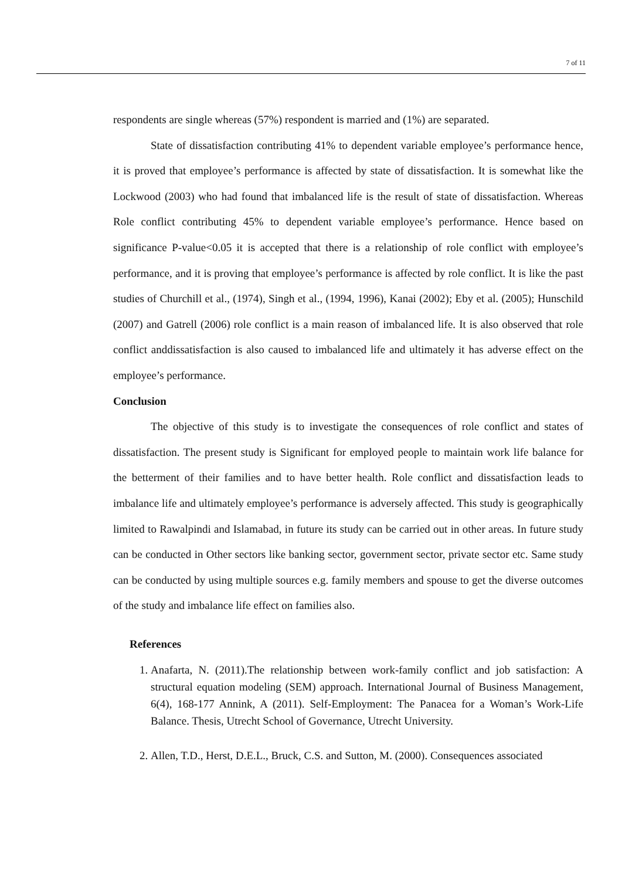7 of 11
respondents are single whereas (57%) respondent is married and (1%) are separated.
State of dissatisfaction contributing 41% to dependent variable employee’s performance hence, it is proved that employee’s performance is affected by state of dissatisfaction. It is somewhat like the Lockwood (2003) who had found that imbalanced life is the result of state of dissatisfaction. Whereas Role conflict contributing 45% to dependent variable employee’s performance. Hence based on significance P-value<0.05 it is accepted that there is a relationship of role conflict with employee’s performance, and it is proving that employee’s performance is affected by role conflict. It is like the past studies of Churchill et al., (1974), Singh et al., (1994, 1996), Kanai (2002); Eby et al. (2005); Hunschild (2007) and Gatrell (2006) role conflict is a main reason of imbalanced life. It is also observed that role conflict anddissatisfaction is also caused to imbalanced life and ultimately it has adverse effect on the employee’s performance.
Conclusion
The objective of this study is to investigate the consequences of role conflict and states of dissatisfaction. The present study is Significant for employed people to maintain work life balance for the betterment of their families and to have better health. Role conflict and dissatisfaction leads to imbalance life and ultimately employee’s performance is adversely affected. This study is geographically limited to Rawalpindi and Islamabad, in future its study can be carried out in other areas. In future study can be conducted in Other sectors like banking sector, government sector, private sector etc. Same study can be conducted by using multiple sources e.g. family members and spouse to get the diverse outcomes of the study and imbalance life effect on families also.
References
1. Anafarta, N. (2011).The relationship between work-family conflict and job satisfaction: A structural equation modeling (SEM) approach. International Journal of Business Management, 6(4), 168-177 Annink, A (2011). Self-Employment: The Panacea for a Woman’s Work-Life Balance. Thesis, Utrecht School of Governance, Utrecht University.
2. Allen, T.D., Herst, D.E.L., Bruck, C.S. and Sutton, M. (2000). Consequences associated